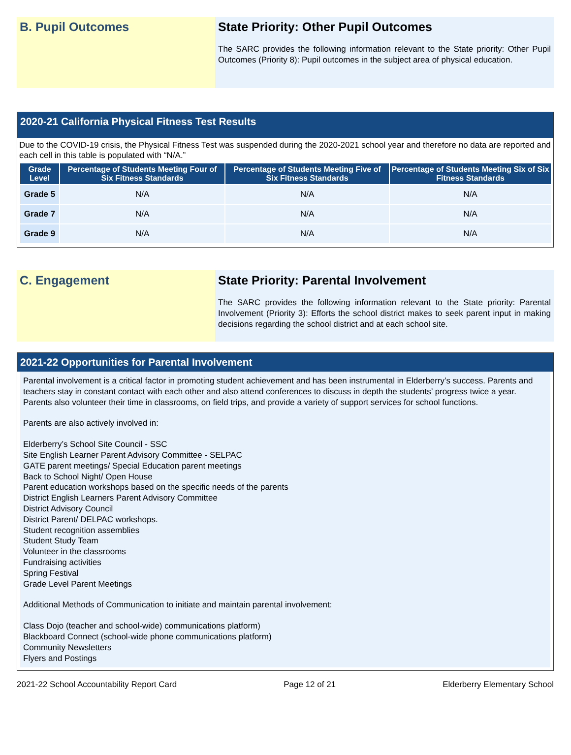B. Pupil Outcomes State Priority: Other Pupil Outcomes
The SARC provides the following information relevant to the State priority: Other Pupil Outcomes (Priority 8): Pupil outcomes in the subject area of physical education.
2020-21 California Physical Fitness Test Results
Due to the COVID-19 crisis, the Physical Fitness Test was suspended during the 2020-2021 school year and therefore no data are reported and each cell in this table is populated with “N/A.”
| Grade Level | Percentage of Students Meeting Four of Six Fitness Standards | Percentage of Students Meeting Five of Six Fitness Standards | Percentage of Students Meeting Six of Six Fitness Standards |
| --- | --- | --- | --- |
| Grade 5 | N/A | N/A | N/A |
| Grade 7 | N/A | N/A | N/A |
| Grade 9 | N/A | N/A | N/A |
C. Engagement State Priority: Parental Involvement
The SARC provides the following information relevant to the State priority: Parental Involvement (Priority 3): Efforts the school district makes to seek parent input in making decisions regarding the school district and at each school site.
2021-22 Opportunities for Parental Involvement
Parental involvement is a critical factor in promoting student achievement and has been instrumental in Elderberry’s success. Parents and teachers stay in constant contact with each other and also attend conferences to discuss in depth the students’ progress twice a year. Parents also volunteer their time in classrooms, on field trips, and provide a variety of support services for school functions.
Parents are also actively involved in:
Elderberry’s School Site Council - SSC
Site English Learner Parent Advisory Committee - SELPAC
GATE parent meetings/ Special Education parent meetings
Back to School Night/ Open House
Parent education workshops based on the specific needs of the parents
District English Learners Parent Advisory Committee
District Advisory Council
District Parent/ DELPAC workshops.
Student recognition assemblies
Student Study Team
Volunteer in the classrooms
Fundraising activities
Spring Festival
Grade Level Parent Meetings
Additional Methods of Communication to initiate and maintain parental involvement:
Class Dojo (teacher and school-wide) communications platform)
Blackboard Connect (school-wide phone communications platform)
Community Newsletters
Flyers and Postings
2021-22 School Accountability Report Card Page 12 of 21 Elderberry Elementary School